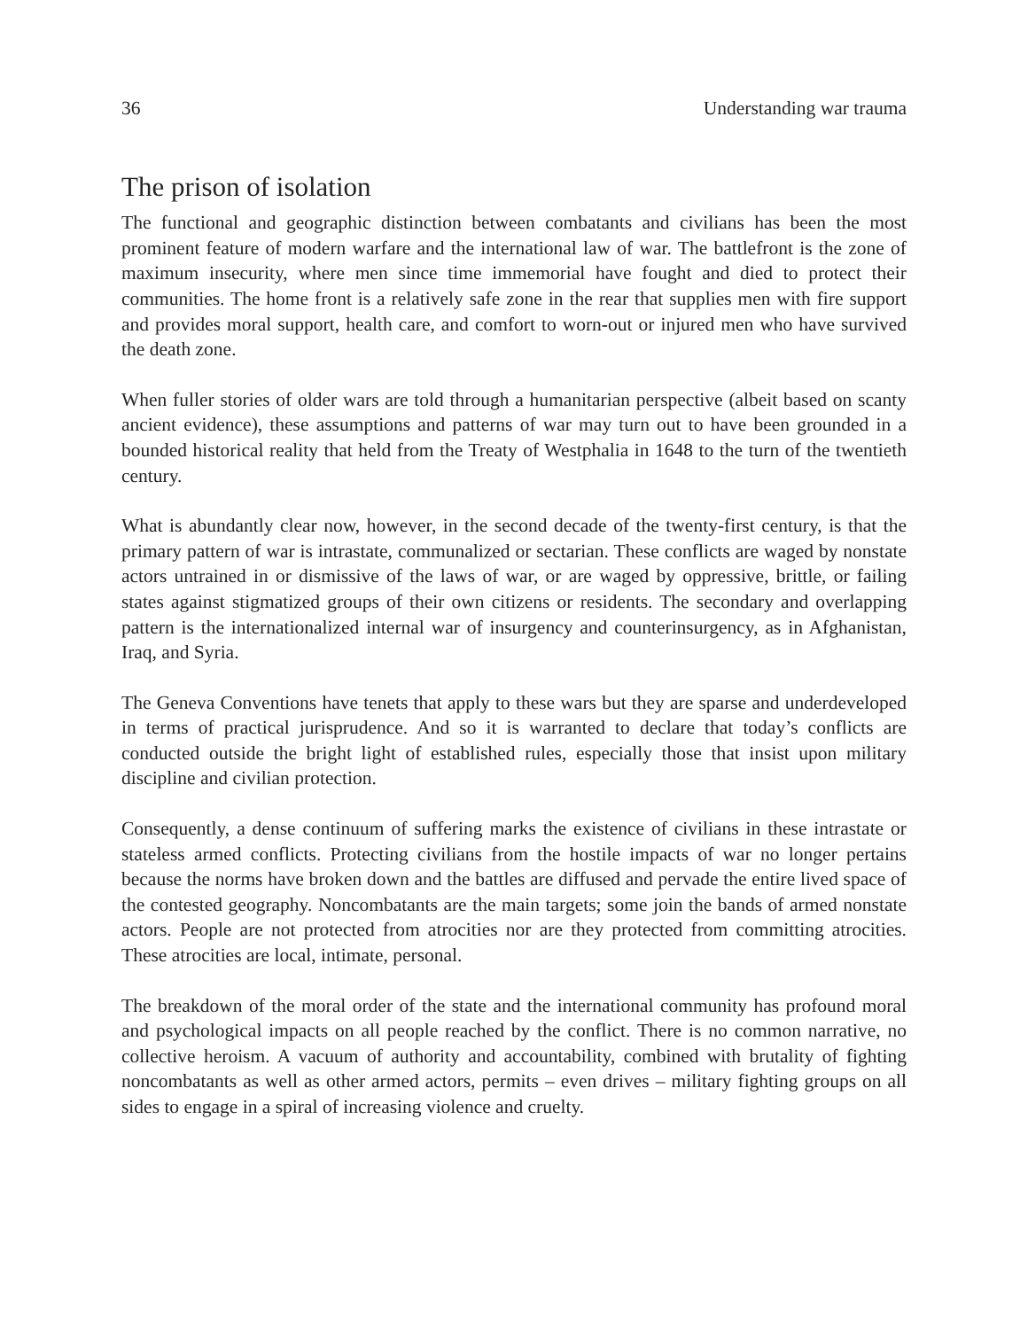36 Understanding war trauma
The prison of isolation
The functional and geographic distinction between combatants and civilians has been the most prominent feature of modern warfare and the international law of war. The battlefront is the zone of maximum insecurity, where men since time immemorial have fought and died to protect their communities. The home front is a relatively safe zone in the rear that supplies men with fire support and provides moral support, health care, and comfort to worn-out or injured men who have survived the death zone.
When fuller stories of older wars are told through a humanitarian perspective (albeit based on scanty ancient evidence), these assumptions and patterns of war may turn out to have been grounded in a bounded historical reality that held from the Treaty of Westphalia in 1648 to the turn of the twentieth century.
What is abundantly clear now, however, in the second decade of the twenty-first century, is that the primary pattern of war is intrastate, communalized or sectarian. These conflicts are waged by nonstate actors untrained in or dismissive of the laws of war, or are waged by oppressive, brittle, or failing states against stigmatized groups of their own citizens or residents. The secondary and overlapping pattern is the internationalized internal war of insurgency and counterinsurgency, as in Afghanistan, Iraq, and Syria.
The Geneva Conventions have tenets that apply to these wars but they are sparse and underdeveloped in terms of practical jurisprudence. And so it is warranted to declare that today’s conflicts are conducted outside the bright light of established rules, especially those that insist upon military discipline and civilian protection.
Consequently, a dense continuum of suffering marks the existence of civilians in these intrastate or stateless armed conflicts. Protecting civilians from the hostile impacts of war no longer pertains because the norms have broken down and the battles are diffused and pervade the entire lived space of the contested geography. Noncombatants are the main targets; some join the bands of armed nonstate actors. People are not protected from atrocities nor are they protected from committing atrocities. These atrocities are local, intimate, personal.
The breakdown of the moral order of the state and the international community has profound moral and psychological impacts on all people reached by the conflict. There is no common narrative, no collective heroism. A vacuum of authority and accountability, combined with brutality of fighting noncombatants as well as other armed actors, permits – even drives – military fighting groups on all sides to engage in a spiral of increasing violence and cruelty.